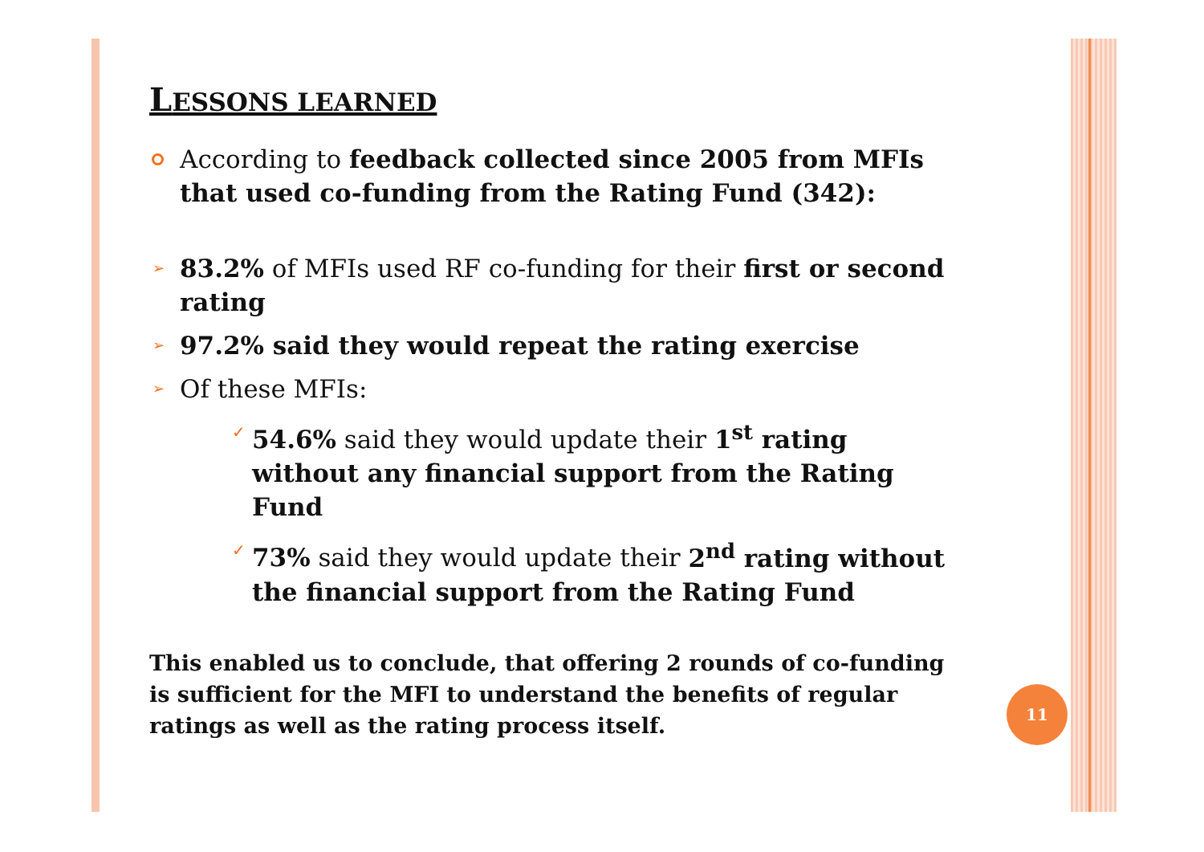LESSONS LEARNED
According to feedback collected since 2005 from MFIs that used co-funding from the Rating Fund (342):
➢ 83.2% of MFIs used RF co-funding for their first or second rating
➢ 97.2% said they would repeat the rating exercise
➢ Of these MFIs:
✓ 54.6% said they would update their 1<sup>st</sup> rating without any financial support from the Rating Fund
✓ 73% said they would update their 2<sup>nd</sup> rating without the financial support from the Rating Fund
This enabled us to conclude, that offering 2 rounds of co-funding is sufficient for the MFI to understand the benefits of regular ratings as well as the rating process itself.
11